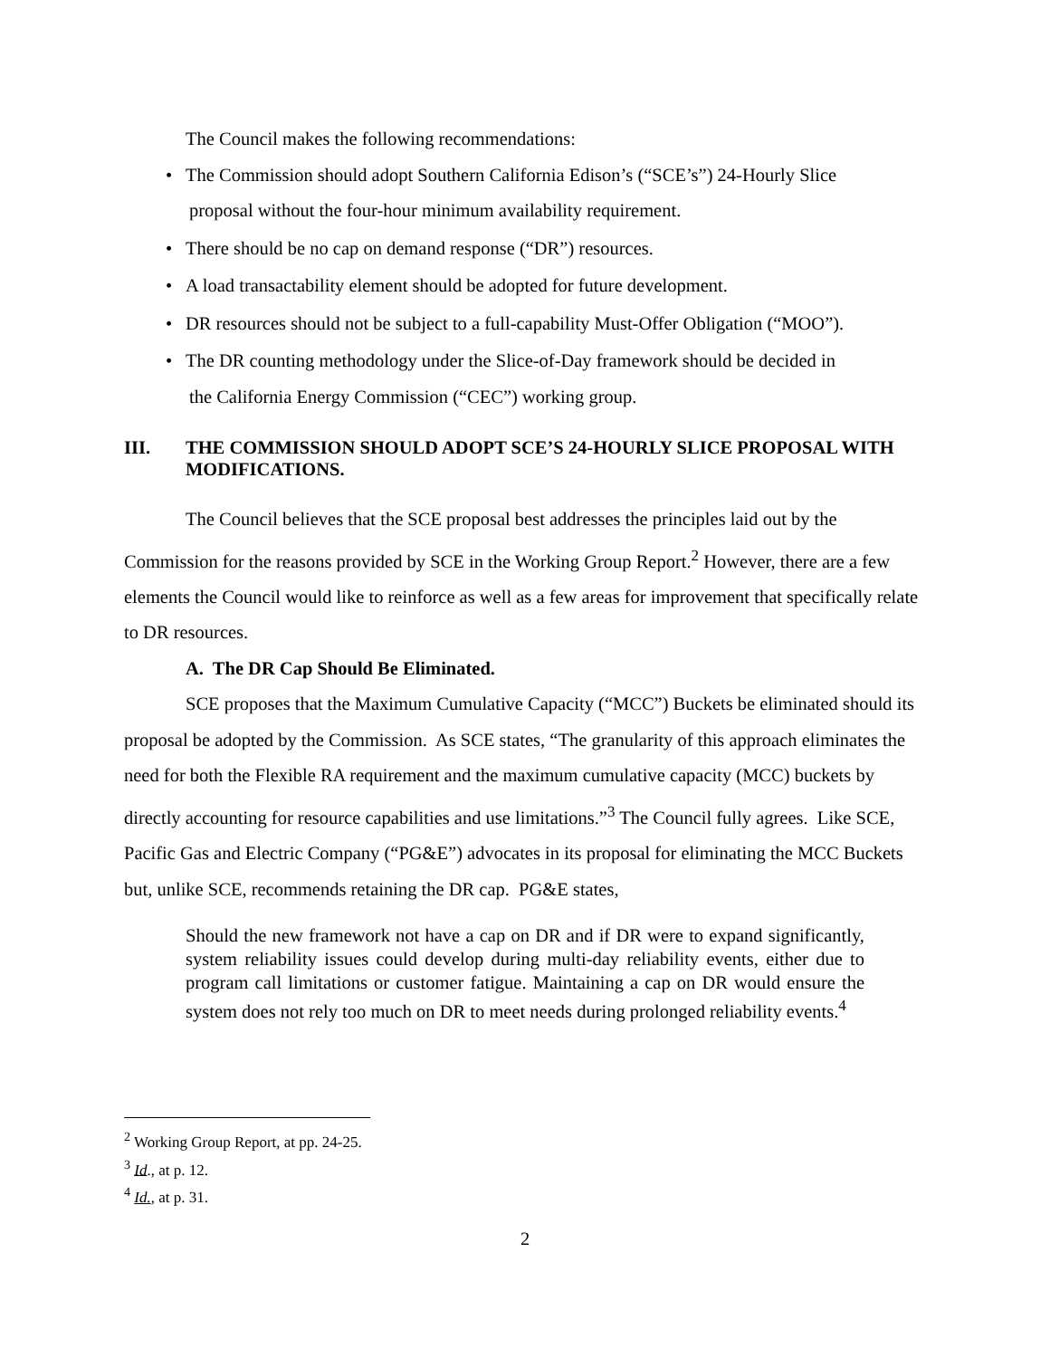The Council makes the following recommendations:
• The Commission should adopt Southern California Edison’s (“SCE’s”) 24-Hourly Slice
proposal without the four-hour minimum availability requirement.
• There should be no cap on demand response (“DR”) resources.
• A load transactability element should be adopted for future development.
• DR resources should not be subject to a full-capability Must-Offer Obligation (“MOO”).
• The DR counting methodology under the Slice-of-Day framework should be decided in
the California Energy Commission (“CEC”) working group.
III. THE COMMISSION SHOULD ADOPT SCE’S 24-HOURLY SLICE PROPOSAL WITH MODIFICATIONS.
The Council believes that the SCE proposal best addresses the principles laid out by the Commission for the reasons provided by SCE in the Working Group Report.<sup>2</sup> However, there are a few elements the Council would like to reinforce as well as a few areas for improvement that specifically relate to DR resources.
A. The DR Cap Should Be Eliminated.
SCE proposes that the Maximum Cumulative Capacity (“MCC”) Buckets be eliminated should its proposal be adopted by the Commission. As SCE states, “The granularity of this approach eliminates the need for both the Flexible RA requirement and the maximum cumulative capacity (MCC) buckets by directly accounting for resource capabilities and use limitations.”<sup>3</sup> The Council fully agrees. Like SCE, Pacific Gas and Electric Company (“PG&E”) advocates in its proposal for eliminating the MCC Buckets but, unlike SCE, recommends retaining the DR cap. PG&E states,
Should the new framework not have a cap on DR and if DR were to expand significantly, system reliability issues could develop during multi-day reliability events, either due to program call limitations or customer fatigue. Maintaining a cap on DR would ensure the system does not rely too much on DR to meet needs during prolonged reliability events.<sup>4</sup>
<sup>2</sup> Working Group Report, at pp. 24-25.
<sup>3</sup> Id., at p. 12.
<sup>4</sup> Id., at p. 31.
2